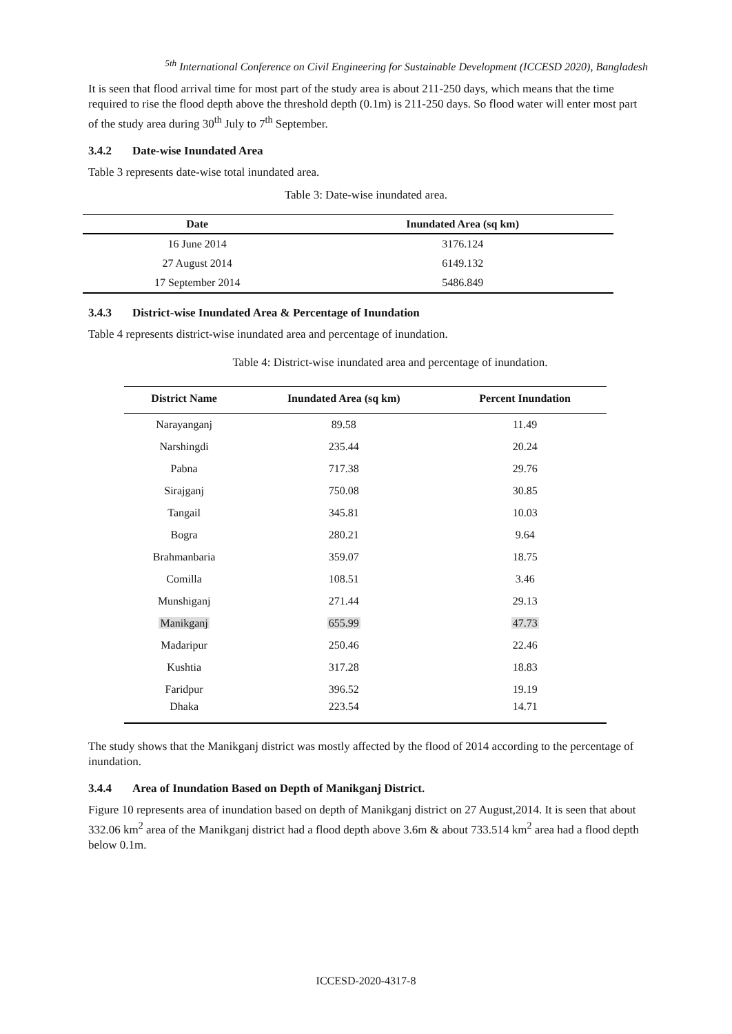<sup>5th</sup> International Conference on Civil Engineering for Sustainable Development (ICCESD 2020), Bangladesh
It is seen that flood arrival time for most part of the study area is about 211-250 days, which means that the time required to rise the flood depth above the threshold depth (0.1m) is 211-250 days. So flood water will enter most part of the study area during 30<sup>th</sup> July to 7<sup>th</sup> September.
3.4.2 Date-wise Inundated Area
Table 3 represents date-wise total inundated area.
Table 3: Date-wise inundated area.
| Date | Inundated Area (sq km) |
| --- | --- |
| 16 June 2014 | 3176.124 |
| 27 August 2014 | 6149.132 |
| 17 September 2014 | 5486.849 |
3.4.3 District-wise Inundated Area & Percentage of Inundation
Table 4 represents district-wise inundated area and percentage of inundation.
Table 4: District-wise inundated area and percentage of inundation.
| District Name | Inundated Area (sq km) | Percent Inundation |
| --- | --- | --- |
| Narayanganj | 89.58 | 11.49 |
| Narshingdi | 235.44 | 20.24 |
| Pabna | 717.38 | 29.76 |
| Sirajganj | 750.08 | 30.85 |
| Tangail | 345.81 | 10.03 |
| Bogra | 280.21 | 9.64 |
| Brahmanbaria | 359.07 | 18.75 |
| Comilla | 108.51 | 3.46 |
| Munshiganj | 271.44 | 29.13 |
| Manikganj | 655.99 | 47.73 |
| Madaripur | 250.46 | 22.46 |
| Kushtia | 317.28 | 18.83 |
| Faridpur | 396.52 | 19.19 |
| Dhaka | 223.54 | 14.71 |
The study shows that the Manikganj district was mostly affected by the flood of 2014 according to the percentage of inundation.
3.4.4 Area of Inundation Based on Depth of Manikganj District.
Figure 10 represents area of inundation based on depth of Manikganj district on 27 August,2014. It is seen that about 332.06 km<sup>2</sup> area of the Manikganj district had a flood depth above 3.6m & about 733.514 km<sup>2</sup> area had a flood depth below 0.1m.
ICCESD-2020-4317-8